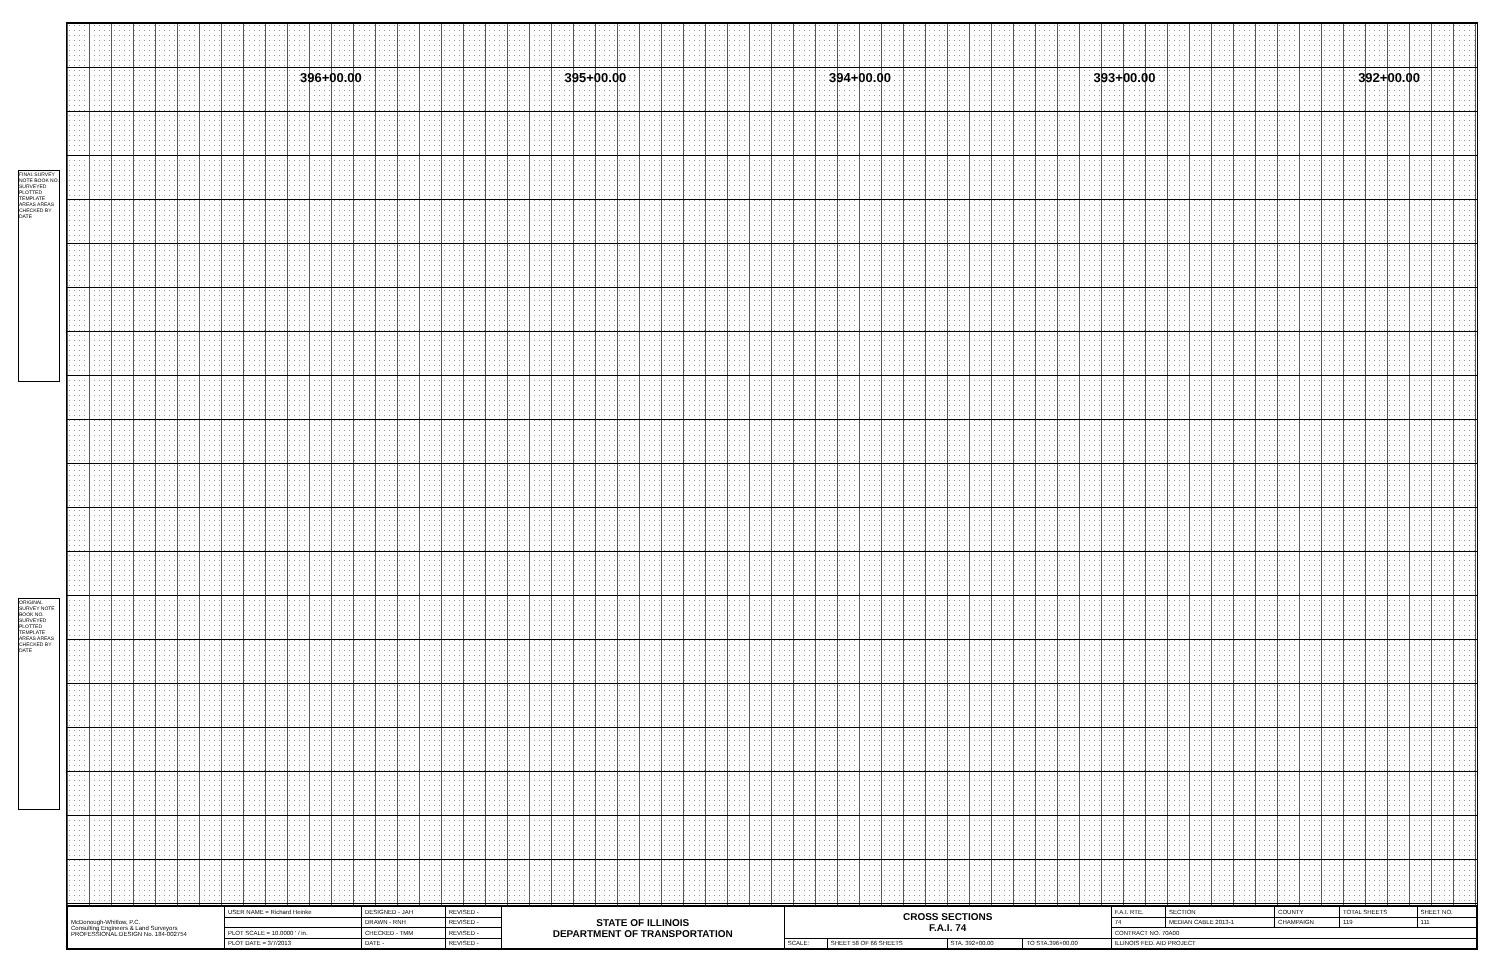FINAL SURVEY NOTE BOOK NO. SURVEYED PLOTTED TEMPLATE AREAS AREAS CHECKED BY DATE
ORIGINAL SURVEY NOTE BOOK NO. SURVEYED PLOTTED TEMPLATE AREAS AREAS CHECKED BY DATE
396+00.00 395+00.00 394+00.00 393+00.00 392+00.00
| McDonough-Whitlow, P.C. Consulting Engineers & Land Surveyors PROFESSIONAL DESIGN No. 184-002754 | USER NAME = Richard Heinke | DESIGNED - JAH | REVISED - | STATE OF ILLINOIS DEPARTMENT OF TRANSPORTATION | CROSS SECTIONS F.A.I. 74 | | | | F.A.I. RTE. | SECTION | COUNTY | TOTAL SHEETS | SHEET NO. |
| | | DRAWN - RNH | REVISED - | | | | | | 74 | MEDIAN CABLE 2013-1 | CHAMPAIGN | 119 | 111 |
| | PLOT SCALE = 10.0000 ' / in. | CHECKED - TMM | REVISED - | | | | | | CONTRACT NO. 70A00 | | | | |
| | PLOT DATE = 3/7/2013 | DATE - | REVISED - | | SCALE: | SHEET 58 OF 66 SHEETS | STA. 392+00.00 | TO STA.396+00.00 | ILLINOIS FED. AID PROJECT | | | | |